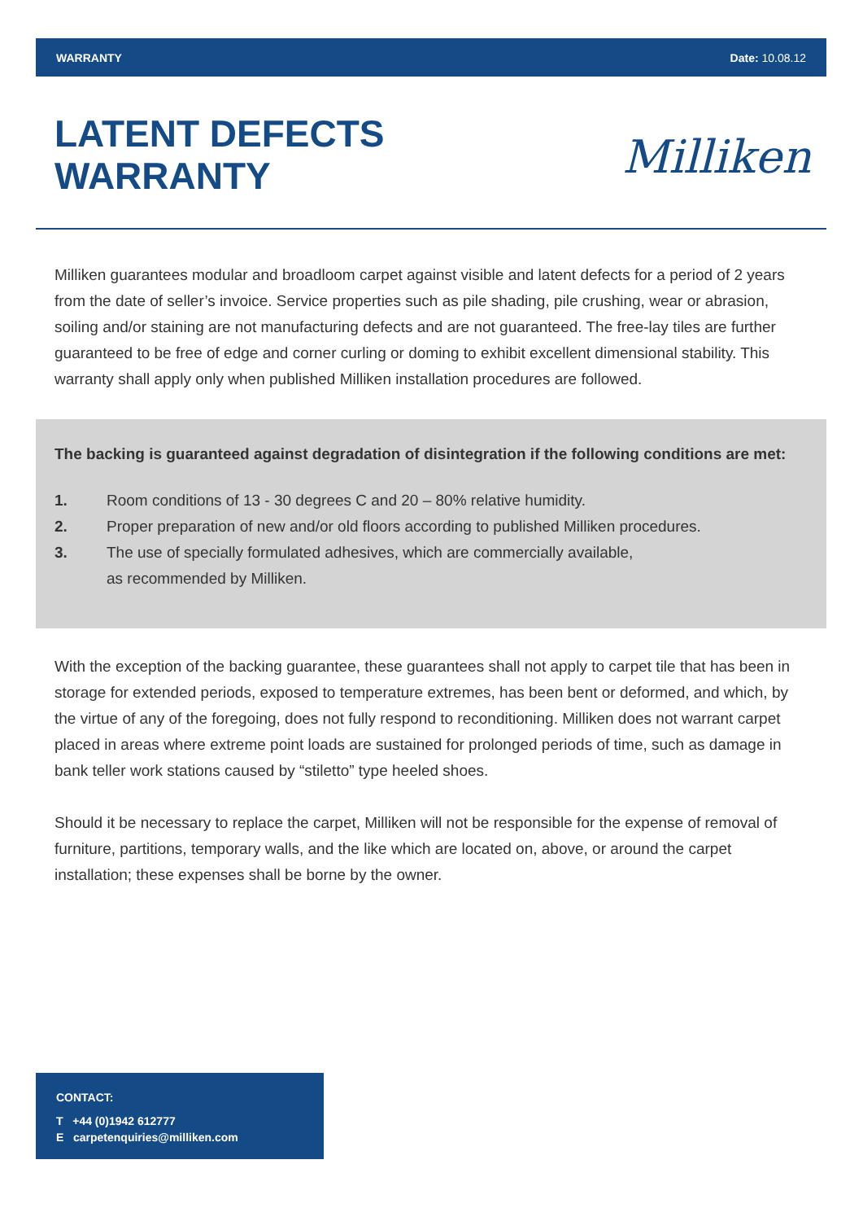WARRANTY Date: 10.08.12
LATENT DEFECTS
WARRANTY
Milliken
Milliken guarantees modular and broadloom carpet against visible and latent defects for a period of 2 years from the date of seller’s invoice. Service properties such as pile shading, pile crushing, wear or abrasion, soiling and/or staining are not manufacturing defects and are not guaranteed. The free-lay tiles are further guaranteed to be free of edge and corner curling or doming to exhibit excellent dimensional stability. This warranty shall apply only when published Milliken installation procedures are followed.
The backing is guaranteed against degradation of disintegration if the following conditions are met:
1. Room conditions of 13 - 30 degrees C and 20 – 80% relative humidity.
2. Proper preparation of new and/or old floors according to published Milliken procedures.
3. The use of specially formulated adhesives, which are commercially available,
as recommended by Milliken.
With the exception of the backing guarantee, these guarantees shall not apply to carpet tile that has been in storage for extended periods, exposed to temperature extremes, has been bent or deformed, and which, by the virtue of any of the foregoing, does not fully respond to reconditioning. Milliken does not warrant carpet placed in areas where extreme point loads are sustained for prolonged periods of time, such as damage in bank teller work stations caused by “stiletto” type heeled shoes.
Should it be necessary to replace the carpet, Milliken will not be responsible for the expense of removal of furniture, partitions, temporary walls, and the like which are located on, above, or around the carpet installation; these expenses shall be borne by the owner.
CONTACT:
T +44 (0)1942 612777
E carpetenquiries@milliken.com